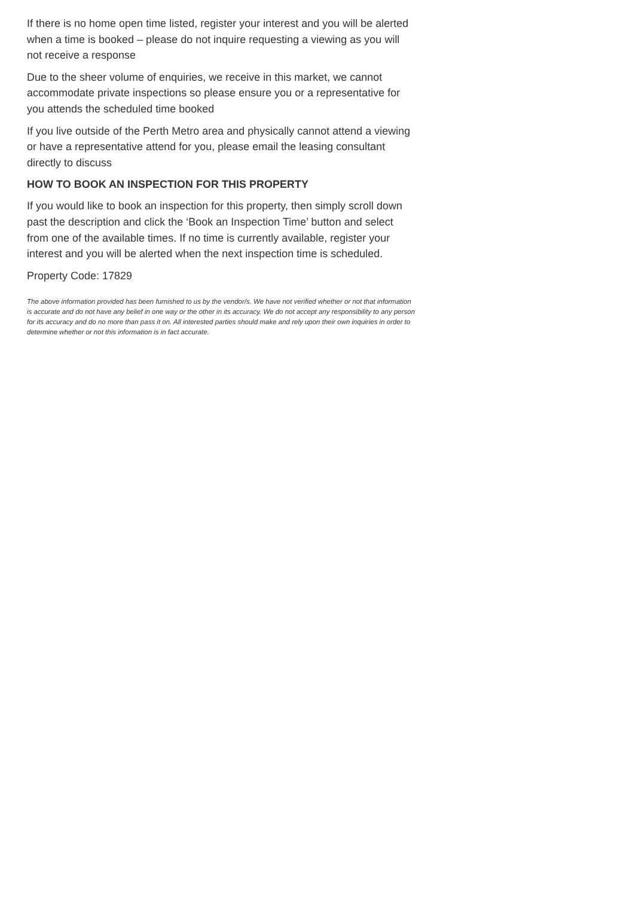If there is no home open time listed, register your interest and you will be alerted when a time is booked – please do not inquire requesting a viewing as you will not receive a response
Due to the sheer volume of enquiries, we receive in this market, we cannot accommodate private inspections so please ensure you or a representative for you attends the scheduled time booked
If you live outside of the Perth Metro area and physically cannot attend a viewing or have a representative attend for you, please email the leasing consultant directly to discuss
HOW TO BOOK AN INSPECTION FOR THIS PROPERTY
If you would like to book an inspection for this property, then simply scroll down past the description and click the ‘Book an Inspection Time’ button and select from one of the available times. If no time is currently available, register your interest and you will be alerted when the next inspection time is scheduled.
Property Code: 17829
The above information provided has been furnished to us by the vendor/s. We have not verified whether or not that information is accurate and do not have any belief in one way or the other in its accuracy. We do not accept any responsibility to any person for its accuracy and do no more than pass it on. All interested parties should make and rely upon their own inquiries in order to determine whether or not this information is in fact accurate.